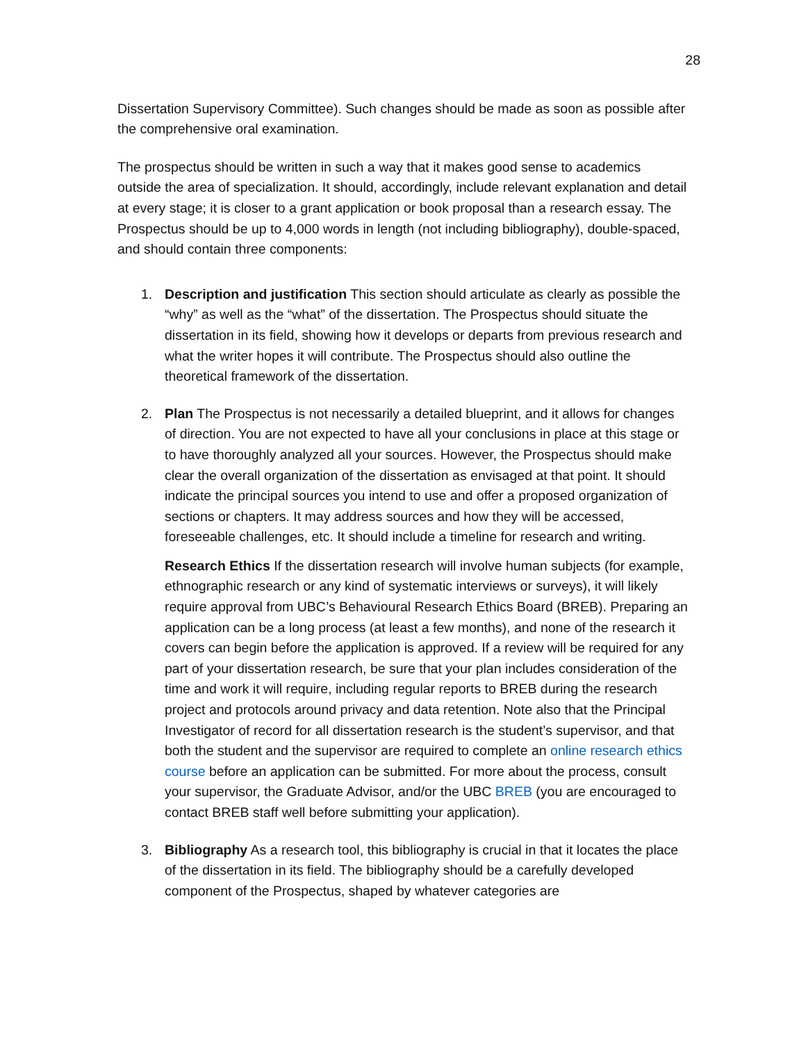28
Dissertation Supervisory Committee). Such changes should be made as soon as possible after the comprehensive oral examination.
The prospectus should be written in such a way that it makes good sense to academics outside the area of specialization. It should, accordingly, include relevant explanation and detail at every stage; it is closer to a grant application or book proposal than a research essay. The Prospectus should be up to 4,000 words in length (not including bibliography), double-spaced, and should contain three components:
1. Description and justification This section should articulate as clearly as possible the “why” as well as the “what” of the dissertation. The Prospectus should situate the dissertation in its field, showing how it develops or departs from previous research and what the writer hopes it will contribute. The Prospectus should also outline the theoretical framework of the dissertation.
2. Plan The Prospectus is not necessarily a detailed blueprint, and it allows for changes of direction. You are not expected to have all your conclusions in place at this stage or to have thoroughly analyzed all your sources. However, the Prospectus should make clear the overall organization of the dissertation as envisaged at that point. It should indicate the principal sources you intend to use and offer a proposed organization of sections or chapters. It may address sources and how they will be accessed, foreseeable challenges, etc. It should include a timeline for research and writing.
Research Ethics If the dissertation research will involve human subjects (for example, ethnographic research or any kind of systematic interviews or surveys), it will likely require approval from UBC’s Behavioural Research Ethics Board (BREB). Preparing an application can be a long process (at least a few months), and none of the research it covers can begin before the application is approved. If a review will be required for any part of your dissertation research, be sure that your plan includes consideration of the time and work it will require, including regular reports to BREB during the research project and protocols around privacy and data retention. Note also that the Principal Investigator of record for all dissertation research is the student’s supervisor, and that both the student and the supervisor are required to complete an online research ethics course before an application can be submitted. For more about the process, consult your supervisor, the Graduate Advisor, and/or the UBC BREB (you are encouraged to contact BREB staff well before submitting your application).
3. Bibliography As a research tool, this bibliography is crucial in that it locates the place of the dissertation in its field. The bibliography should be a carefully developed component of the Prospectus, shaped by whatever categories are